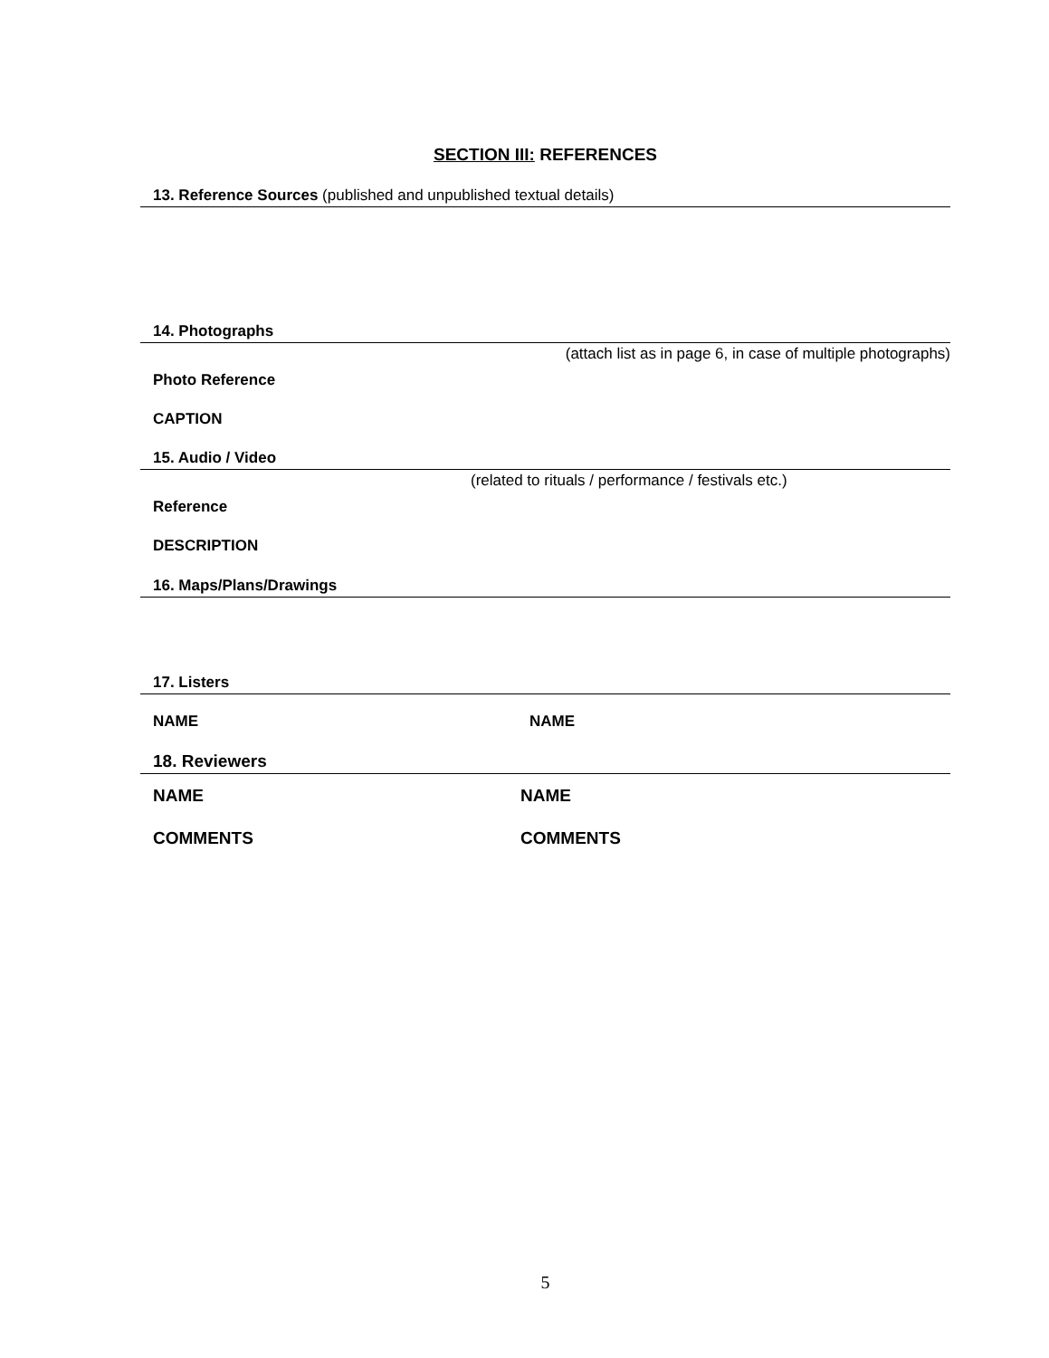SECTION III: REFERENCES
13. Reference Sources (published and unpublished textual details)
14. Photographs
(attach list as in page 6, in case of multiple photographs)
Photo Reference
CAPTION
15. Audio / Video
(related to rituals / performance / festivals etc.)
Reference
DESCRIPTION
16. Maps/Plans/Drawings
17. Listers
NAME NAME
18. Reviewers
NAME NAME
COMMENTS COMMENTS
5